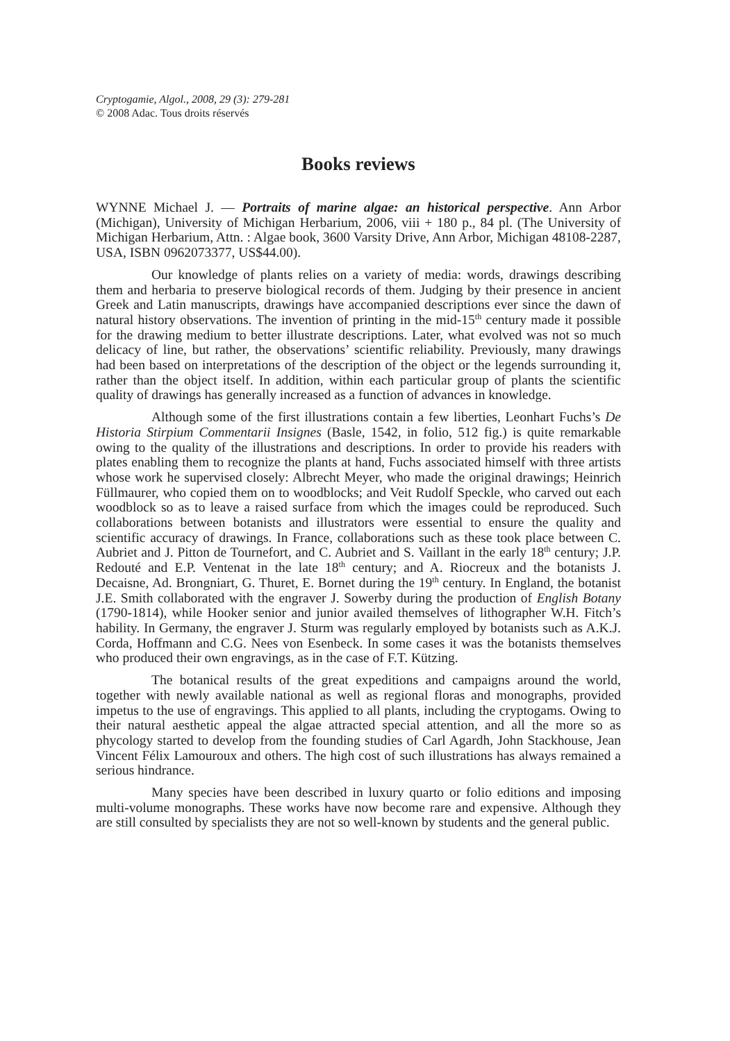Cryptogamie, Algol., 2008, 29 (3): 279-281
© 2008 Adac. Tous droits réservés
Books reviews
WYNNE Michael J. — Portraits of marine algae: an historical perspective. Ann Arbor (Michigan), University of Michigan Herbarium, 2006, viii + 180 p., 84 pl. (The University of Michigan Herbarium, Attn. : Algae book, 3600 Varsity Drive, Ann Arbor, Michigan 48108-2287, USA, ISBN 0962073377, US$44.00).
Our knowledge of plants relies on a variety of media: words, drawings describing them and herbaria to preserve biological records of them. Judging by their presence in ancient Greek and Latin manuscripts, drawings have accompanied descriptions ever since the dawn of natural history observations. The invention of printing in the mid-15<sup>th</sup> century made it possible for the drawing medium to better illustrate descriptions. Later, what evolved was not so much delicacy of line, but rather, the observations’ scientific reliability. Previously, many drawings had been based on interpretations of the description of the object or the legends surrounding it, rather than the object itself. In addition, within each particular group of plants the scientific quality of drawings has generally increased as a function of advances in knowledge.
Although some of the first illustrations contain a few liberties, Leonhart Fuchs’s De Historia Stirpium Commentarii Insignes (Basle, 1542, in folio, 512 fig.) is quite remarkable owing to the quality of the illustrations and descriptions. In order to provide his readers with plates enabling them to recognize the plants at hand, Fuchs associated himself with three artists whose work he supervised closely: Albrecht Meyer, who made the original drawings; Heinrich Füllmaurer, who copied them on to woodblocks; and Veit Rudolf Speckle, who carved out each woodblock so as to leave a raised surface from which the images could be reproduced. Such collaborations between botanists and illustrators were essential to ensure the quality and scientific accuracy of drawings. In France, collaborations such as these took place between C. Aubriet and J. Pitton de Tournefort, and C. Aubriet and S. Vaillant in the early 18<sup>th</sup> century; J.P. Redouté and E.P. Ventenat in the late 18<sup>th</sup> century; and A. Riocreux and the botanists J. Decaisne, Ad. Brongniart, G. Thuret, E. Bornet during the 19<sup>th</sup> century. In England, the botanist J.E. Smith collaborated with the engraver J. Sowerby during the production of English Botany (1790-1814), while Hooker senior and junior availed themselves of lithographer W.H. Fitch’s hability. In Germany, the engraver J. Sturm was regularly employed by botanists such as A.K.J. Corda, Hoffmann and C.G. Nees von Esenbeck. In some cases it was the botanists themselves who produced their own engravings, as in the case of F.T. Kützing.
The botanical results of the great expeditions and campaigns around the world, together with newly available national as well as regional floras and monographs, provided impetus to the use of engravings. This applied to all plants, including the cryptogams. Owing to their natural aesthetic appeal the algae attracted special attention, and all the more so as phycology started to develop from the founding studies of Carl Agardh, John Stackhouse, Jean Vincent Félix Lamouroux and others. The high cost of such illustrations has always remained a serious hindrance.
Many species have been described in luxury quarto or folio editions and imposing multi-volume monographs. These works have now become rare and expensive. Although they are still consulted by specialists they are not so well-known by students and the general public.